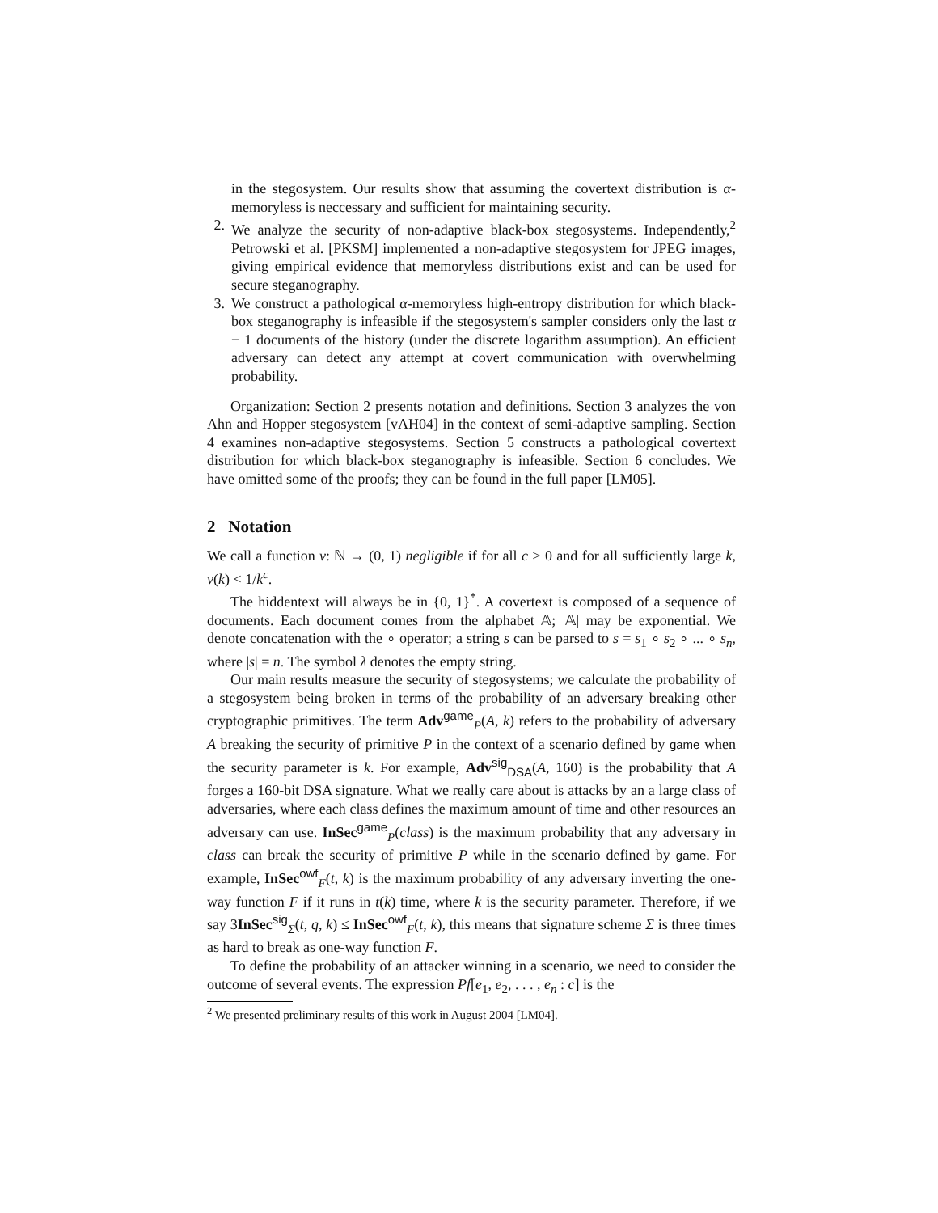in the stegosystem. Our results show that assuming the covertext distribution is α-memoryless is neccessary and sufficient for maintaining security.
2. We analyze the security of non-adaptive black-box stegosystems. Independently,<sup>2</sup> Petrowski et al. [PKSM] implemented a non-adaptive stegosystem for JPEG images, giving empirical evidence that memoryless distributions exist and can be used for secure steganography.
3. We construct a pathological α-memoryless high-entropy distribution for which black-box steganography is infeasible if the stegosystem's sampler considers only the last α − 1 documents of the history (under the discrete logarithm assumption). An efficient adversary can detect any attempt at covert communication with overwhelming probability.
Organization: Section 2 presents notation and definitions. Section 3 analyzes the von Ahn and Hopper stegosystem [vAH04] in the context of semi-adaptive sampling. Section 4 examines non-adaptive stegosystems. Section 5 constructs a pathological covertext distribution for which black-box steganography is infeasible. Section 6 concludes. We have omitted some of the proofs; they can be found in the full paper [LM05].
2 Notation
We call a function ν: ℕ → (0, 1) negligible if for all c > 0 and for all sufficiently large k, ν(k) < 1/k<sup>c</sup>.
The hiddentext will always be in {0, 1}<sup>*</sup>. A covertext is composed of a sequence of documents. Each document comes from the alphabet 𝔸; |𝔸| may be exponential. We denote concatenation with the ∘ operator; a string s can be parsed to s = s<sub>1</sub> ∘ s<sub>2</sub> ∘ ... ∘ s<sub>n</sub>, where |s| = n. The symbol λ denotes the empty string.
Our main results measure the security of stegosystems; we calculate the probability of a stegosystem being broken in terms of the probability of an adversary breaking other cryptographic primitives. The term Adv<sup>game</sup><sub>P</sub>(A, k) refers to the probability of adversary A breaking the security of primitive P in the context of a scenario defined by game when the security parameter is k. For example, Adv<sup>sig</sup><sub>DSA</sub>(A, 160) is the probability that A forges a 160-bit DSA signature. What we really care about is attacks by an a large class of adversaries, where each class defines the maximum amount of time and other resources an adversary can use. InSec<sup>game</sup><sub>P</sub>(class) is the maximum probability that any adversary in class can break the security of primitive P while in the scenario defined by game. For example, InSec<sup>owf</sup><sub>F</sub>(t, k) is the maximum probability of any adversary inverting the one-way function F if it runs in t(k) time, where k is the security parameter. Therefore, if we say 3InSec<sup>sig</sup><sub>Σ</sub>(t, q, k) ≤ InSec<sup>owf</sup><sub>F</sub>(t, k), this means that signature scheme Σ is three times as hard to break as one-way function F.
To define the probability of an attacker winning in a scenario, we need to consider the outcome of several events. The expression Pf[e<sub>1</sub>, e<sub>2</sub>, . . . , e<sub>n</sub> : c] is the
<sup>2</sup> We presented preliminary results of this work in August 2004 [LM04].